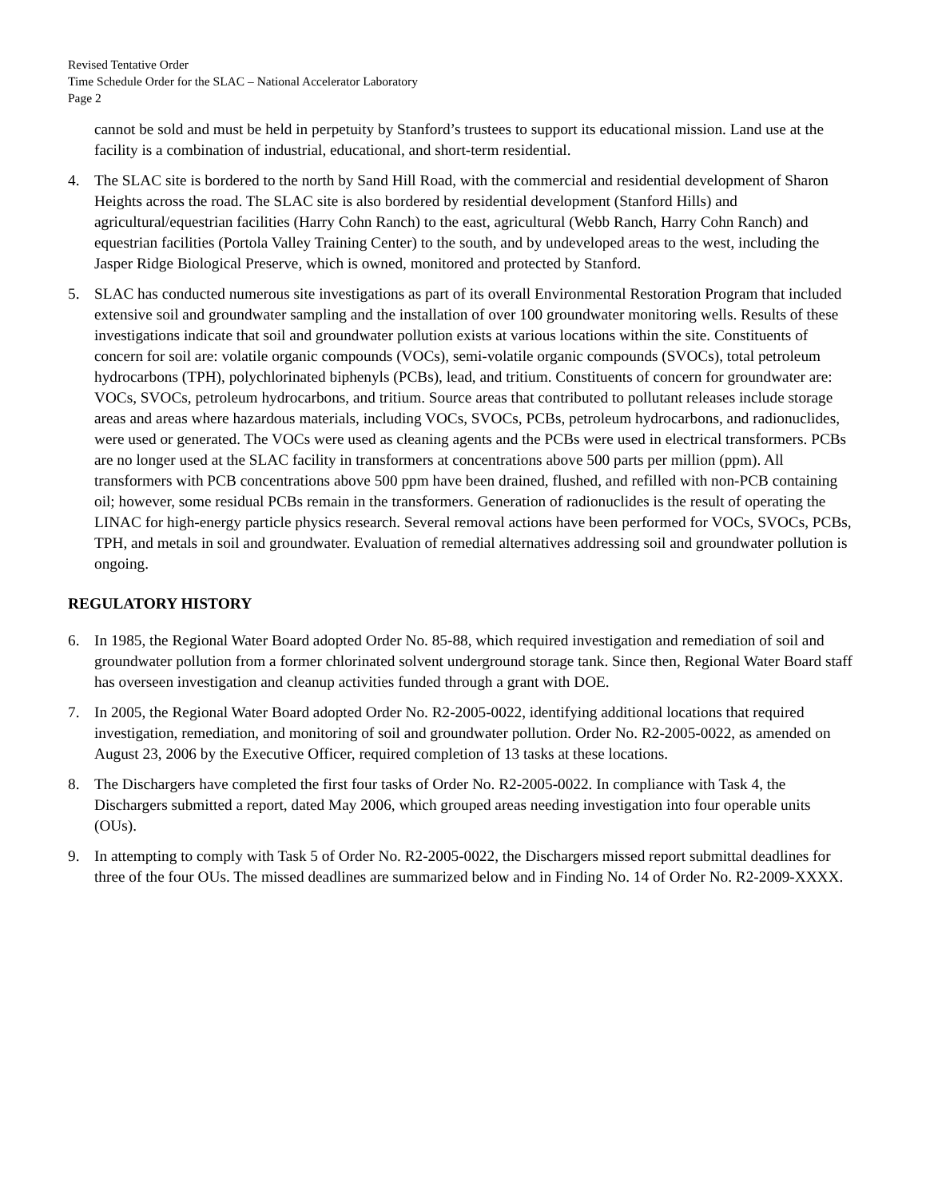Revised Tentative Order
Time Schedule Order for the SLAC – National Accelerator Laboratory
Page 2
cannot be sold and must be held in perpetuity by Stanford’s trustees to support its educational mission. Land use at the facility is a combination of industrial, educational, and short-term residential.
4. The SLAC site is bordered to the north by Sand Hill Road, with the commercial and residential development of Sharon Heights across the road. The SLAC site is also bordered by residential development (Stanford Hills) and agricultural/equestrian facilities (Harry Cohn Ranch) to the east, agricultural (Webb Ranch, Harry Cohn Ranch) and equestrian facilities (Portola Valley Training Center) to the south, and by undeveloped areas to the west, including the Jasper Ridge Biological Preserve, which is owned, monitored and protected by Stanford.
5. SLAC has conducted numerous site investigations as part of its overall Environmental Restoration Program that included extensive soil and groundwater sampling and the installation of over 100 groundwater monitoring wells. Results of these investigations indicate that soil and groundwater pollution exists at various locations within the site. Constituents of concern for soil are: volatile organic compounds (VOCs), semi-volatile organic compounds (SVOCs), total petroleum hydrocarbons (TPH), polychlorinated biphenyls (PCBs), lead, and tritium. Constituents of concern for groundwater are: VOCs, SVOCs, petroleum hydrocarbons, and tritium. Source areas that contributed to pollutant releases include storage areas and areas where hazardous materials, including VOCs, SVOCs, PCBs, petroleum hydrocarbons, and radionuclides, were used or generated. The VOCs were used as cleaning agents and the PCBs were used in electrical transformers. PCBs are no longer used at the SLAC facility in transformers at concentrations above 500 parts per million (ppm). All transformers with PCB concentrations above 500 ppm have been drained, flushed, and refilled with non-PCB containing oil; however, some residual PCBs remain in the transformers. Generation of radionuclides is the result of operating the LINAC for high-energy particle physics research. Several removal actions have been performed for VOCs, SVOCs, PCBs, TPH, and metals in soil and groundwater. Evaluation of remedial alternatives addressing soil and groundwater pollution is ongoing.
REGULATORY HISTORY
6. In 1985, the Regional Water Board adopted Order No. 85-88, which required investigation and remediation of soil and groundwater pollution from a former chlorinated solvent underground storage tank. Since then, Regional Water Board staff has overseen investigation and cleanup activities funded through a grant with DOE.
7. In 2005, the Regional Water Board adopted Order No. R2-2005-0022, identifying additional locations that required investigation, remediation, and monitoring of soil and groundwater pollution. Order No. R2-2005-0022, as amended on August 23, 2006 by the Executive Officer, required completion of 13 tasks at these locations.
8. The Dischargers have completed the first four tasks of Order No. R2-2005-0022. In compliance with Task 4, the Dischargers submitted a report, dated May 2006, which grouped areas needing investigation into four operable units (OUs).
9. In attempting to comply with Task 5 of Order No. R2-2005-0022, the Dischargers missed report submittal deadlines for three of the four OUs. The missed deadlines are summarized below and in Finding No. 14 of Order No. R2-2009-XXXX.